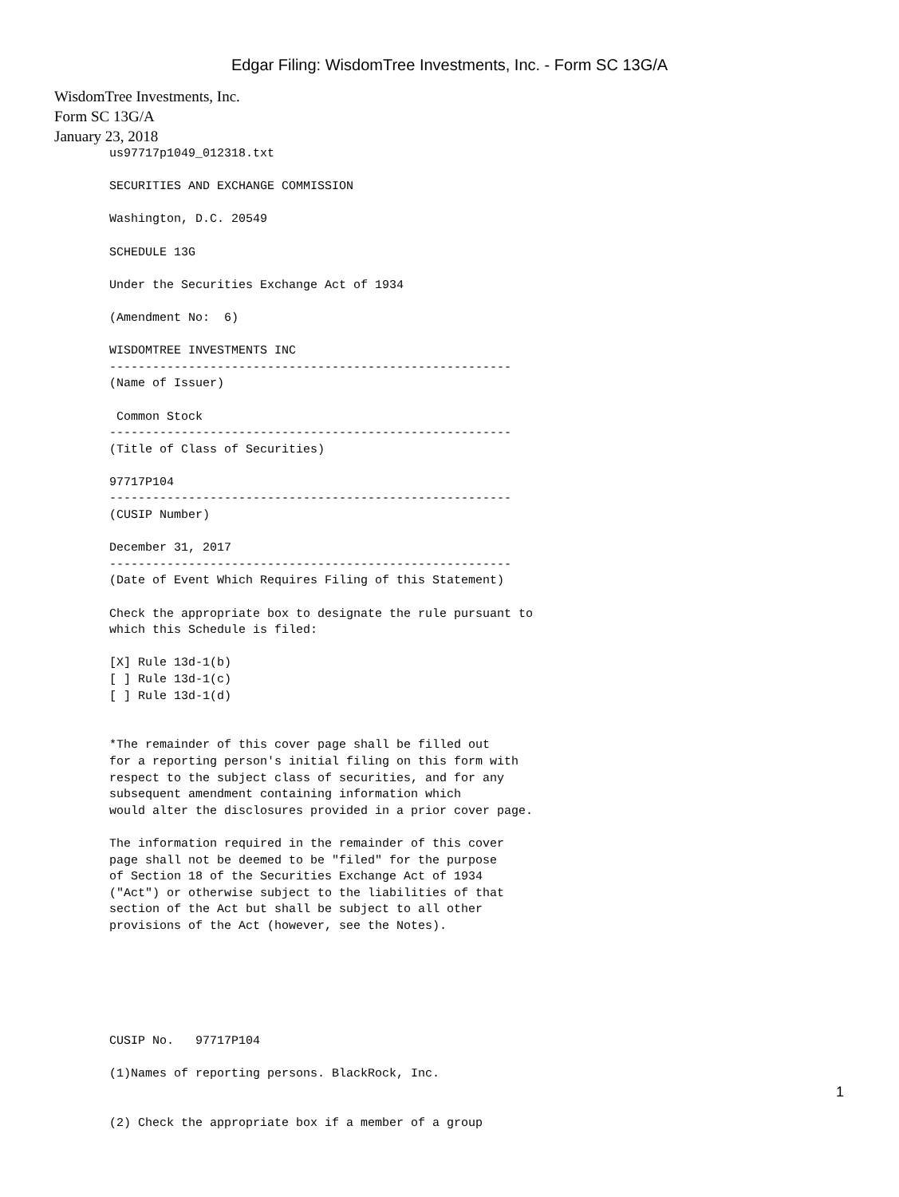Edgar Filing: WisdomTree Investments, Inc. - Form SC 13G/A
WisdomTree Investments, Inc.
Form SC 13G/A
January 23, 2018
us97717p1049_012318.txt

SECURITIES AND EXCHANGE COMMISSION

Washington, D.C. 20549

SCHEDULE 13G

Under the Securities Exchange Act of 1934

(Amendment No:  6)

WISDOMTREE INVESTMENTS INC
--------------------------------------------------------
(Name of Issuer)

 Common Stock
--------------------------------------------------------
(Title of Class of Securities)

97717P104
--------------------------------------------------------
(CUSIP Number)

December 31, 2017
--------------------------------------------------------
(Date of Event Which Requires Filing of this Statement)

Check the appropriate box to designate the rule pursuant to
which this Schedule is filed:

[X] Rule 13d-1(b)
[ ] Rule 13d-1(c)
[ ] Rule 13d-1(d)


*The remainder of this cover page shall be filled out
for a reporting person's initial filing on this form with
respect to the subject class of securities, and for any
subsequent amendment containing information which
would alter the disclosures provided in a prior cover page.

The information required in the remainder of this cover
page shall not be deemed to be "filed" for the purpose
of Section 18 of the Securities Exchange Act of 1934
("Act") or otherwise subject to the liabilities of that
section of the Act but shall be subject to all other
provisions of the Act (however, see the Notes).






CUSIP No.   97717P104

(1)Names of reporting persons. BlackRock, Inc.


(2) Check the appropriate box if a member of a group
1